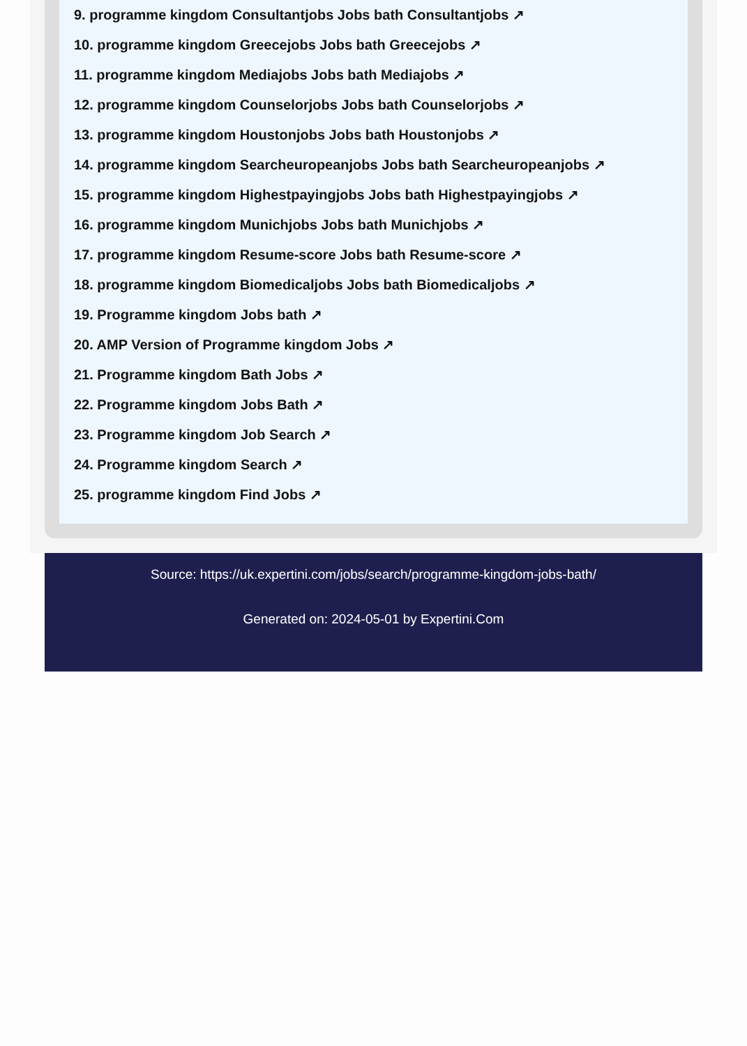9. programme kingdom Consultantjobs Jobs bath Consultantjobs ↗
10. programme kingdom Greecejobs Jobs bath Greecejobs ↗
11. programme kingdom Mediajobs Jobs bath Mediajobs ↗
12. programme kingdom Counselorjobs Jobs bath Counselorjobs ↗
13. programme kingdom Houstonjobs Jobs bath Houstonjobs ↗
14. programme kingdom Searcheuropeanjobs Jobs bath Searcheuropeanjobs ↗
15. programme kingdom Highestpayingjobs Jobs bath Highestpayingjobs ↗
16. programme kingdom Munichjobs Jobs bath Munichjobs ↗
17. programme kingdom Resume-score Jobs bath Resume-score ↗
18. programme kingdom Biomedicaljobs Jobs bath Biomedicaljobs ↗
19. Programme kingdom Jobs bath ↗
20. AMP Version of Programme kingdom Jobs ↗
21. Programme kingdom Bath Jobs ↗
22. Programme kingdom Jobs Bath ↗
23. Programme kingdom Job Search ↗
24. Programme kingdom Search ↗
25. programme kingdom Find Jobs ↗
Source: https://uk.expertini.com/jobs/search/programme-kingdom-jobs-bath/
Generated on: 2024-05-01 by Expertini.Com